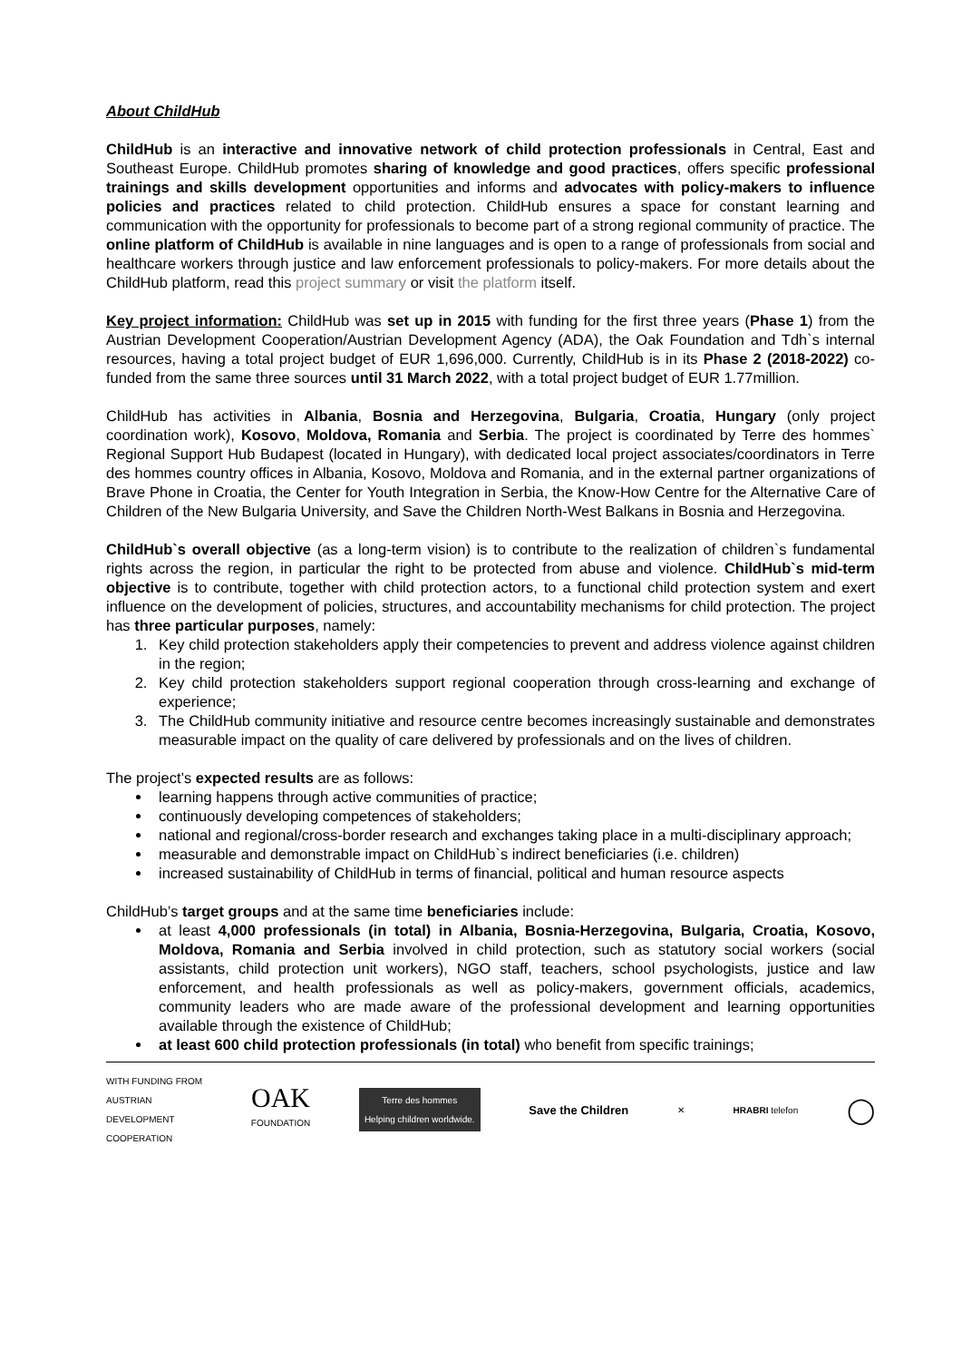About ChildHub
ChildHub is an interactive and innovative network of child protection professionals in Central, East and Southeast Europe. ChildHub promotes sharing of knowledge and good practices, offers specific professional trainings and skills development opportunities and informs and advocates with policy-makers to influence policies and practices related to child protection. ChildHub ensures a space for constant learning and communication with the opportunity for professionals to become part of a strong regional community of practice. The online platform of ChildHub is available in nine languages and is open to a range of professionals from social and healthcare workers through justice and law enforcement professionals to policy-makers. For more details about the ChildHub platform, read this project summary or visit the platform itself.
Key project information: ChildHub was set up in 2015 with funding for the first three years (Phase 1) from the Austrian Development Cooperation/Austrian Development Agency (ADA), the Oak Foundation and Tdh`s internal resources, having a total project budget of EUR 1,696,000. Currently, ChildHub is in its Phase 2 (2018-2022) co-funded from the same three sources until 31 March 2022, with a total project budget of EUR 1.77million.
ChildHub has activities in Albania, Bosnia and Herzegovina, Bulgaria, Croatia, Hungary (only project coordination work), Kosovo, Moldova, Romania and Serbia. The project is coordinated by Terre des hommes` Regional Support Hub Budapest (located in Hungary), with dedicated local project associates/coordinators in Terre des hommes country offices in Albania, Kosovo, Moldova and Romania, and in the external partner organizations of Brave Phone in Croatia, the Center for Youth Integration in Serbia, the Know-How Centre for the Alternative Care of Children of the New Bulgaria University, and Save the Children North-West Balkans in Bosnia and Herzegovina.
ChildHub`s overall objective (as a long-term vision) is to contribute to the realization of children`s fundamental rights across the region, in particular the right to be protected from abuse and violence. ChildHub`s mid-term objective is to contribute, together with child protection actors, to a functional child protection system and exert influence on the development of policies, structures, and accountability mechanisms for child protection. The project has three particular purposes, namely:
1. Key child protection stakeholders apply their competencies to prevent and address violence against children in the region;
2. Key child protection stakeholders support regional cooperation through cross-learning and exchange of experience;
3. The ChildHub community initiative and resource centre becomes increasingly sustainable and demonstrates measurable impact on the quality of care delivered by professionals and on the lives of children.
The project’s expected results are as follows:
learning happens through active communities of practice;
continuously developing competences of stakeholders;
national and regional/cross-border research and exchanges taking place in a multi-disciplinary approach;
measurable and demonstrable impact on ChildHub`s indirect beneficiaries (i.e. children)
increased sustainability of ChildHub in terms of financial, political and human resource aspects
ChildHub’s target groups and at the same time beneficiaries include:
at least 4,000 professionals (in total) in Albania, Bosnia-Herzegovina, Bulgaria, Croatia, Kosovo, Moldova, Romania and Serbia involved in child protection, such as statutory social workers (social assistants, child protection unit workers), NGO staff, teachers, school psychologists, justice and law enforcement, and health professionals as well as policy-makers, government officials, academics, community leaders who are made aware of the professional development and learning opportunities available through the existence of ChildHub;
at least 600 child protection professionals (in total) who benefit from specific trainings;
WITH FUNDING FROM
AUSTRIAN
DEVELOPMENT
COOPERATION
OAK
FOUNDATION
Terre des hommes
Helping children worldwide.
Save the Children
✕ HRABRI telefon
◯